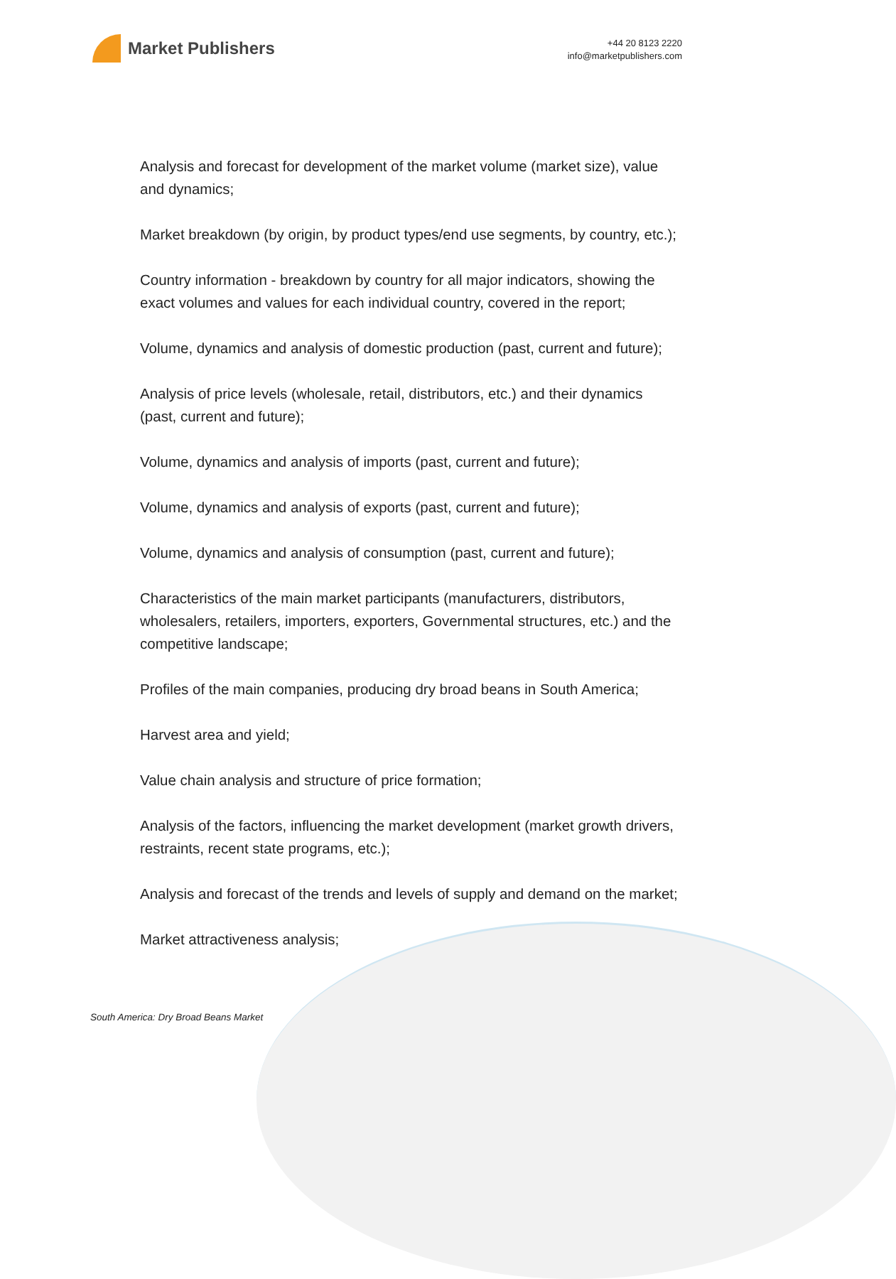Market Publishers
+44 20 8123 2220
info@marketpublishers.com
Analysis and forecast for development of the market volume (market size), value and dynamics;
Market breakdown (by origin, by product types/end use segments, by country, etc.);
Country information - breakdown by country for all major indicators, showing the exact volumes and values for each individual country, covered in the report;
Volume, dynamics and analysis of domestic production (past, current and future);
Analysis of price levels (wholesale, retail, distributors, etc.) and their dynamics (past, current and future);
Volume, dynamics and analysis of imports (past, current and future);
Volume, dynamics and analysis of exports (past, current and future);
Volume, dynamics and analysis of consumption (past, current and future);
Characteristics of the main market participants (manufacturers, distributors, wholesalers, retailers, importers, exporters, Governmental structures, etc.) and the competitive landscape;
Profiles of the main companies, producing dry broad beans in South America;
Harvest area and yield;
Value chain analysis and structure of price formation;
Analysis of the factors, influencing the market development (market growth drivers, restraints, recent state programs, etc.);
Analysis and forecast of the trends and levels of supply and demand on the market;
Market attractiveness analysis;
South America: Dry Broad Beans Market